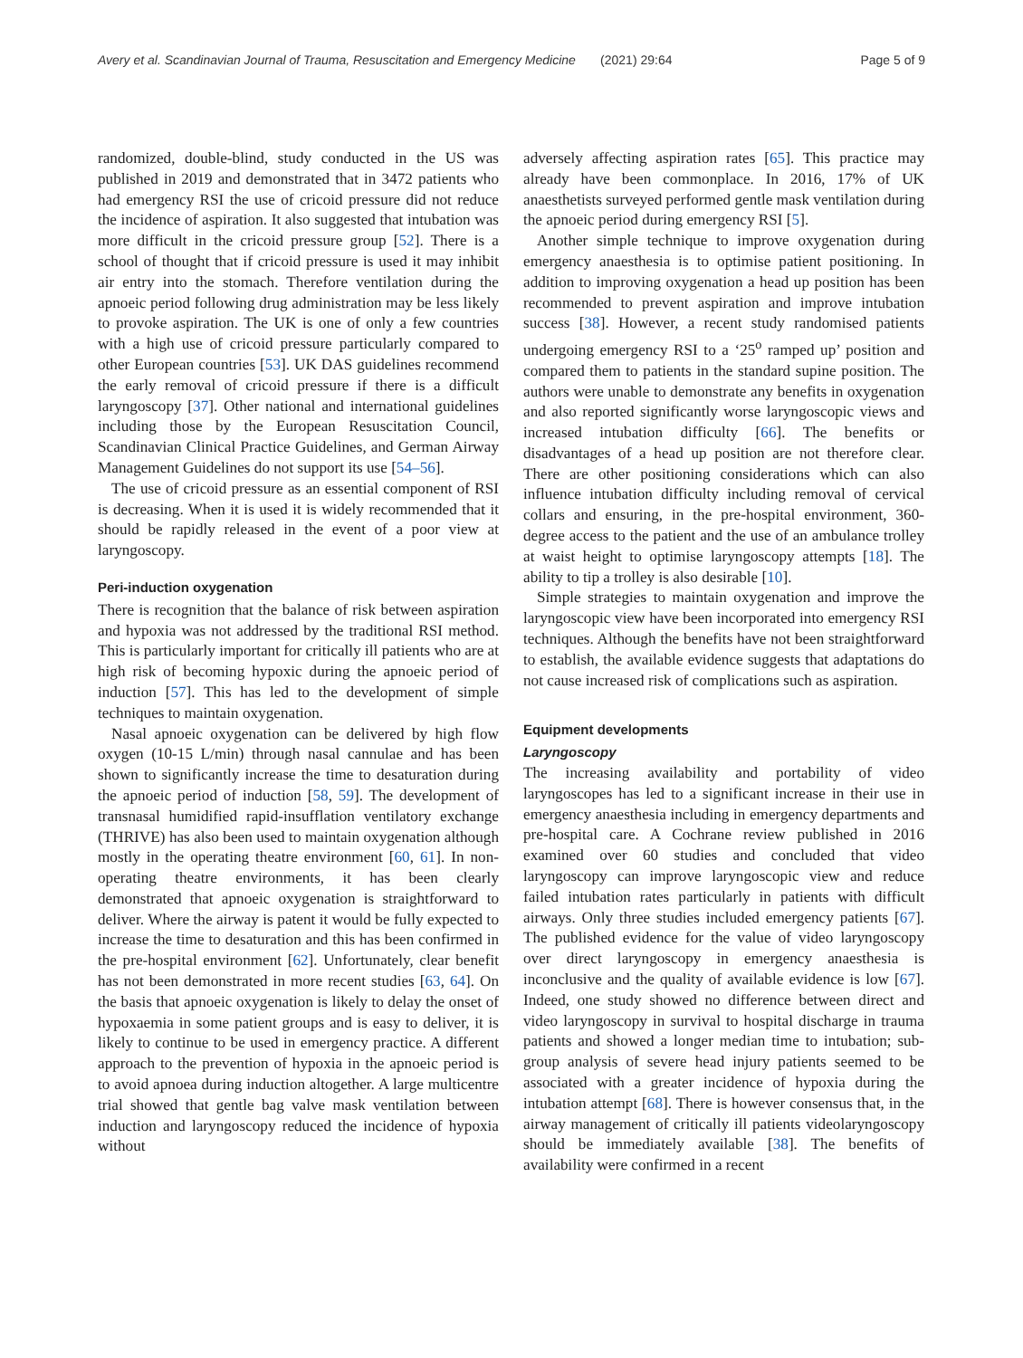Avery et al. Scandinavian Journal of Trauma, Resuscitation and Emergency Medicine (2021) 29:64 Page 5 of 9
randomized, double-blind, study conducted in the US was published in 2019 and demonstrated that in 3472 patients who had emergency RSI the use of cricoid pressure did not reduce the incidence of aspiration. It also suggested that intubation was more difficult in the cricoid pressure group [52]. There is a school of thought that if cricoid pressure is used it may inhibit air entry into the stomach. Therefore ventilation during the apnoeic period following drug administration may be less likely to provoke aspiration. The UK is one of only a few countries with a high use of cricoid pressure particularly compared to other European countries [53]. UK DAS guidelines recommend the early removal of cricoid pressure if there is a difficult laryngoscopy [37]. Other national and international guidelines including those by the European Resuscitation Council, Scandinavian Clinical Practice Guidelines, and German Airway Management Guidelines do not support its use [54–56].
The use of cricoid pressure as an essential component of RSI is decreasing. When it is used it is widely recommended that it should be rapidly released in the event of a poor view at laryngoscopy.
Peri-induction oxygenation
There is recognition that the balance of risk between aspiration and hypoxia was not addressed by the traditional RSI method. This is particularly important for critically ill patients who are at high risk of becoming hypoxic during the apnoeic period of induction [57]. This has led to the development of simple techniques to maintain oxygenation.
Nasal apnoeic oxygenation can be delivered by high flow oxygen (10-15 L/min) through nasal cannulae and has been shown to significantly increase the time to desaturation during the apnoeic period of induction [58, 59]. The development of transnasal humidified rapid-insufflation ventilatory exchange (THRIVE) has also been used to maintain oxygenation although mostly in the operating theatre environment [60, 61]. In non-operating theatre environments, it has been clearly demonstrated that apnoeic oxygenation is straightforward to deliver. Where the airway is patent it would be fully expected to increase the time to desaturation and this has been confirmed in the pre-hospital environment [62]. Unfortunately, clear benefit has not been demonstrated in more recent studies [63, 64]. On the basis that apnoeic oxygenation is likely to delay the onset of hypoxaemia in some patient groups and is easy to deliver, it is likely to continue to be used in emergency practice. A different approach to the prevention of hypoxia in the apnoeic period is to avoid apnoea during induction altogether. A large multicentre trial showed that gentle bag valve mask ventilation between induction and laryngoscopy reduced the incidence of hypoxia without
adversely affecting aspiration rates [65]. This practice may already have been commonplace. In 2016, 17% of UK anaesthetists surveyed performed gentle mask ventilation during the apnoeic period during emergency RSI [5].
Another simple technique to improve oxygenation during emergency anaesthesia is to optimise patient positioning. In addition to improving oxygenation a head up position has been recommended to prevent aspiration and improve intubation success [38]. However, a recent study randomised patients undergoing emergency RSI to a ‘25<sup>o</sup> ramped up’ position and compared them to patients in the standard supine position. The authors were unable to demonstrate any benefits in oxygenation and also reported significantly worse laryngoscopic views and increased intubation difficulty [66]. The benefits or disadvantages of a head up position are not therefore clear. There are other positioning considerations which can also influence intubation difficulty including removal of cervical collars and ensuring, in the pre-hospital environment, 360-degree access to the patient and the use of an ambulance trolley at waist height to optimise laryngoscopy attempts [18]. The ability to tip a trolley is also desirable [10].
Simple strategies to maintain oxygenation and improve the laryngoscopic view have been incorporated into emergency RSI techniques. Although the benefits have not been straightforward to establish, the available evidence suggests that adaptations do not cause increased risk of complications such as aspiration.
Equipment developments
Laryngoscopy
The increasing availability and portability of video laryngoscopes has led to a significant increase in their use in emergency anaesthesia including in emergency departments and pre-hospital care. A Cochrane review published in 2016 examined over 60 studies and concluded that video laryngoscopy can improve laryngoscopic view and reduce failed intubation rates particularly in patients with difficult airways. Only three studies included emergency patients [67]. The published evidence for the value of video laryngoscopy over direct laryngoscopy in emergency anaesthesia is inconclusive and the quality of available evidence is low [67]. Indeed, one study showed no difference between direct and video laryngoscopy in survival to hospital discharge in trauma patients and showed a longer median time to intubation; sub-group analysis of severe head injury patients seemed to be associated with a greater incidence of hypoxia during the intubation attempt [68]. There is however consensus that, in the airway management of critically ill patients videolaryngoscopy should be immediately available [38]. The benefits of availability were confirmed in a recent